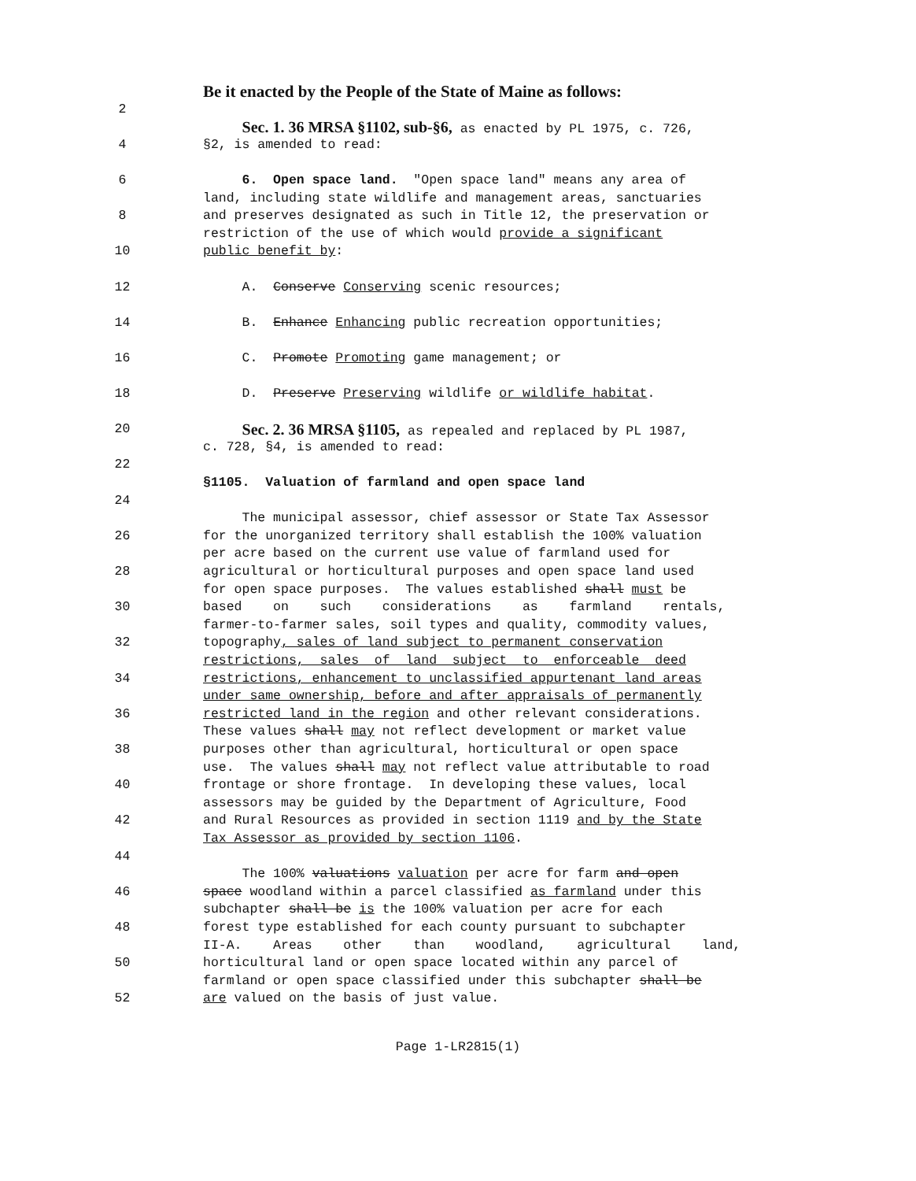Be it enacted by the People of the State of Maine as follows:
2
Sec. 1. 36 MRSA §1102, sub-§6, as enacted by PL 1975, c. 726,
4 §2, is amended to read:
6 6. Open space land. "Open space land" means any area of
land, including state wildlife and management areas, sanctuaries
8 and preserves designated as such in Title 12, the preservation or
restriction of the use of which would provide a significant
10 public benefit by:
12 A. Conserve Conserving scenic resources;
14 B. Enhance Enhancing public recreation opportunities;
16 C. Promote Promoting game management; or
18 D. Preserve Preserving wildlife or wildlife habitat.
20
Sec. 2. 36 MRSA §1105, as repealed and replaced by PL 1987,
c. 728, §4, is amended to read:
22
§1105. Valuation of farmland and open space land
24
The municipal assessor, chief assessor or State Tax Assessor
26 for the unorganized territory shall establish the 100% valuation
per acre based on the current use value of farmland used for
28 agricultural or horticultural purposes and open space land used
for open space purposes. The values established shall must be
30 based on such considerations as farmland rentals,
farmer-to-farmer sales, soil types and quality, commodity values,
32 topography, sales of land subject to permanent conservation
restrictions, sales of land subject to enforceable deed
34 restrictions, enhancement to unclassified appurtenant land areas
under same ownership, before and after appraisals of permanently
36 restricted land in the region and other relevant considerations.
These values shall may not reflect development or market value
38 purposes other than agricultural, horticultural or open space
use. The values shall may not reflect value attributable to road
40 frontage or shore frontage. In developing these values, local
assessors may be guided by the Department of Agriculture, Food
42 and Rural Resources as provided in section 1119 and by the State
Tax Assessor as provided by section 1106.
44
The 100% valuations valuation per acre for farm and open
46 space woodland within a parcel classified as farmland under this
subchapter shall be is the 100% valuation per acre for each
48 forest type established for each county pursuant to subchapter
II-A. Areas other than woodland, agricultural land,
50 horticultural land or open space located within any parcel of
farmland or open space classified under this subchapter shall be
52 are valued on the basis of just value.
Page 1-LR2815(1)